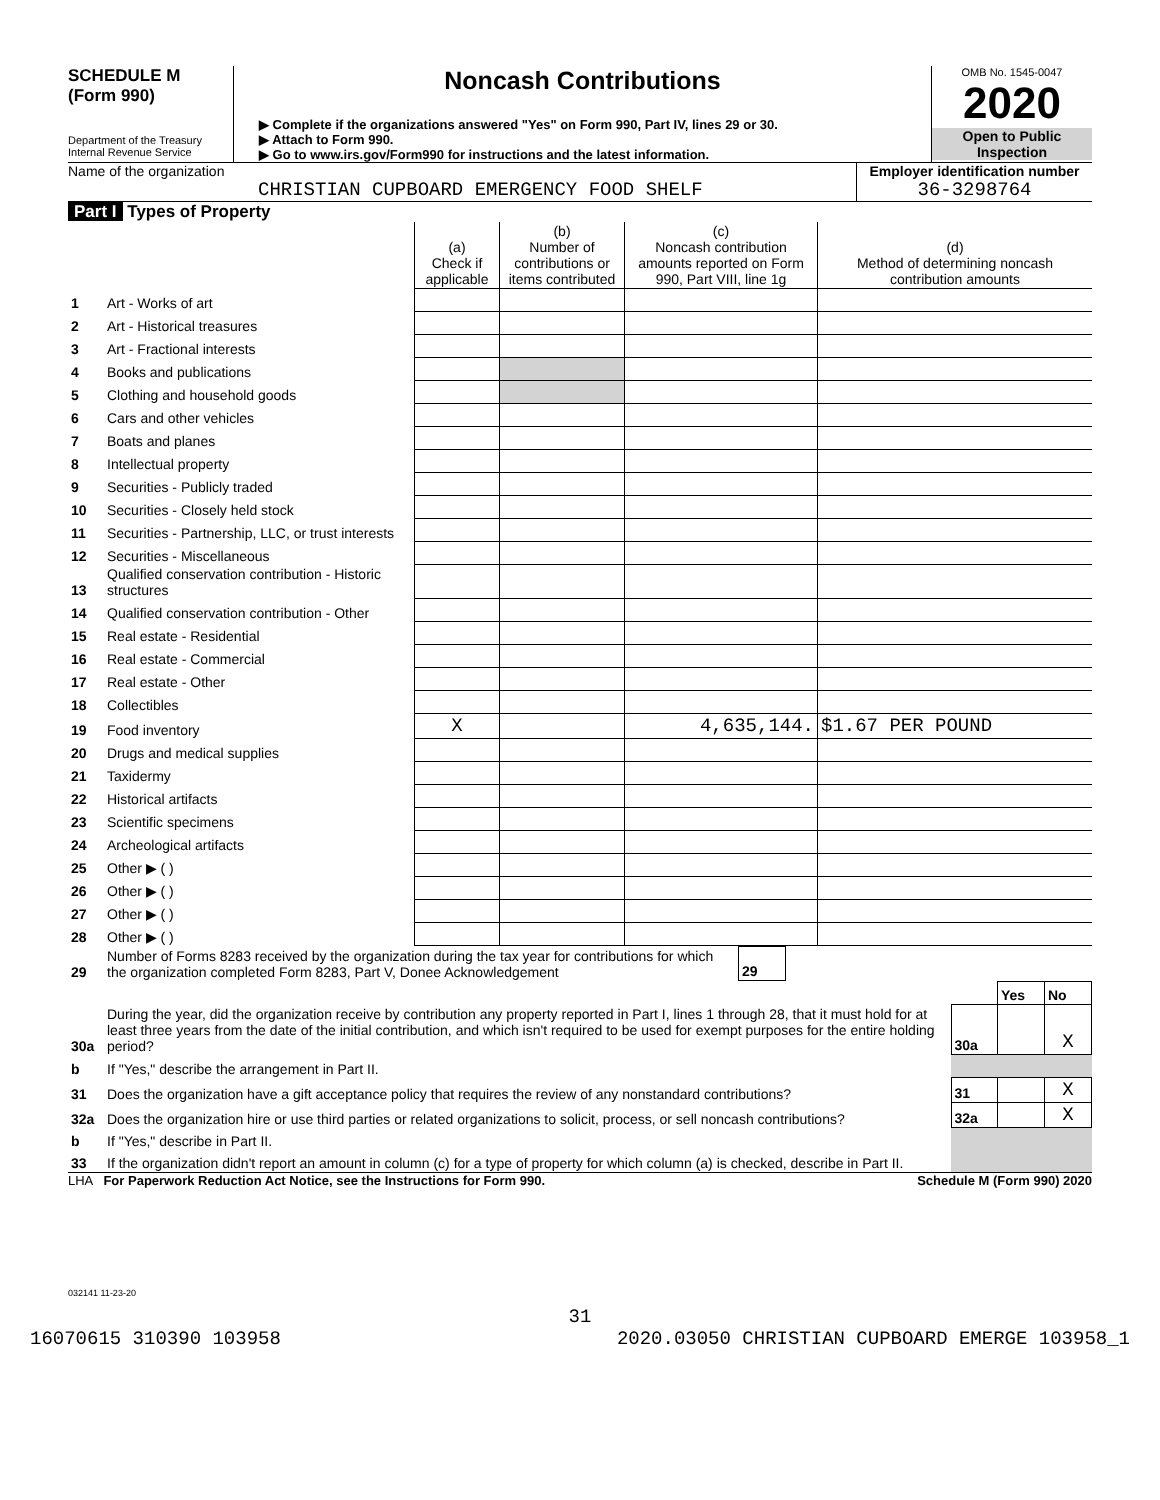SCHEDULE M
(Form 990)
Department of the Treasury
Internal Revenue Service
Noncash Contributions
▶ Complete if the organizations answered "Yes" on Form 990, Part IV, lines 29 or 30.
▶ Attach to Form 990.
▶ Go to www.irs.gov/Form990 for instructions and the latest information.
OMB No. 1545-0047
2020
Open to Public
Inspection
Name of the organization
CHRISTIAN CUPBOARD EMERGENCY FOOD SHELF
Employer identification number
36-3298764
Part I Types of Property
| | | (a) Check if applicable | (b) Number of contributions or items contributed | (c) Noncash contribution amounts reported on Form 990, Part VIII, line 1g | (d) Method of determining noncash contribution amounts |
| --- | --- | --- | --- | --- | --- |
| 1 | Art - Works of art | | | | |
| 2 | Art - Historical treasures | | | | |
| 3 | Art - Fractional interests | | | | |
| 4 | Books and publications | | | | |
| 5 | Clothing and household goods | | | | |
| 6 | Cars and other vehicles | | | | |
| 7 | Boats and planes | | | | |
| 8 | Intellectual property | | | | |
| 9 | Securities - Publicly traded | | | | |
| 10 | Securities - Closely held stock | | | | |
| 11 | Securities - Partnership, LLC, or trust interests | | | | |
| 12 | Securities - Miscellaneous | | | | |
| 13 | Qualified conservation contribution - Historic structures | | | | |
| 14 | Qualified conservation contribution - Other | | | | |
| 15 | Real estate - Residential | | | | |
| 16 | Real estate - Commercial | | | | |
| 17 | Real estate - Other | | | | |
| 18 | Collectibles | | | | |
| 19 | Food inventory | X | | 4,635,144. | $1.67 PER POUND |
| 20 | Drugs and medical supplies | | | | |
| 21 | Taxidermy | | | | |
| 22 | Historical artifacts | | | | |
| 23 | Scientific specimens | | | | |
| 24 | Archeological artifacts | | | | |
| 25 | Other ▶ ( ) | | | | |
| 26 | Other ▶ ( ) | | | | |
| 27 | Other ▶ ( ) | | | | |
| 28 | Other ▶ ( ) | | | | |
| 29 | Number of Forms 8283 received by the organization during the tax year for contributions for which the organization completed Form 8283, Part V, Donee Acknowledgement | 29 | |
| | | | Yes | No |
| 30a | During the year, did the organization receive by contribution any property reported in Part I, lines 1 through 28, that it must hold for at least three years from the date of the initial contribution, and which isn't required to be used for exempt purposes for the entire holding period? | 30a | | X |
| b | If "Yes," describe the arrangement in Part II. | | | |
| 31 | Does the organization have a gift acceptance policy that requires the review of any nonstandard contributions? | 31 | | X |
| 32a | Does the organization hire or use third parties or related organizations to solicit, process, or sell noncash contributions? | 32a | | X |
| b | If "Yes," describe in Part II. | | | |
| 33 | If the organization didn't report an amount in column (c) for a type of property for which column (a) is checked, describe in Part II. | | | |
LHA For Paperwork Reduction Act Notice, see the Instructions for Form 990. Schedule M (Form 990) 2020
032141 11-23-20
31
16070615 310390 103958 2020.03050 CHRISTIAN CUPBOARD EMERGE 103958_1